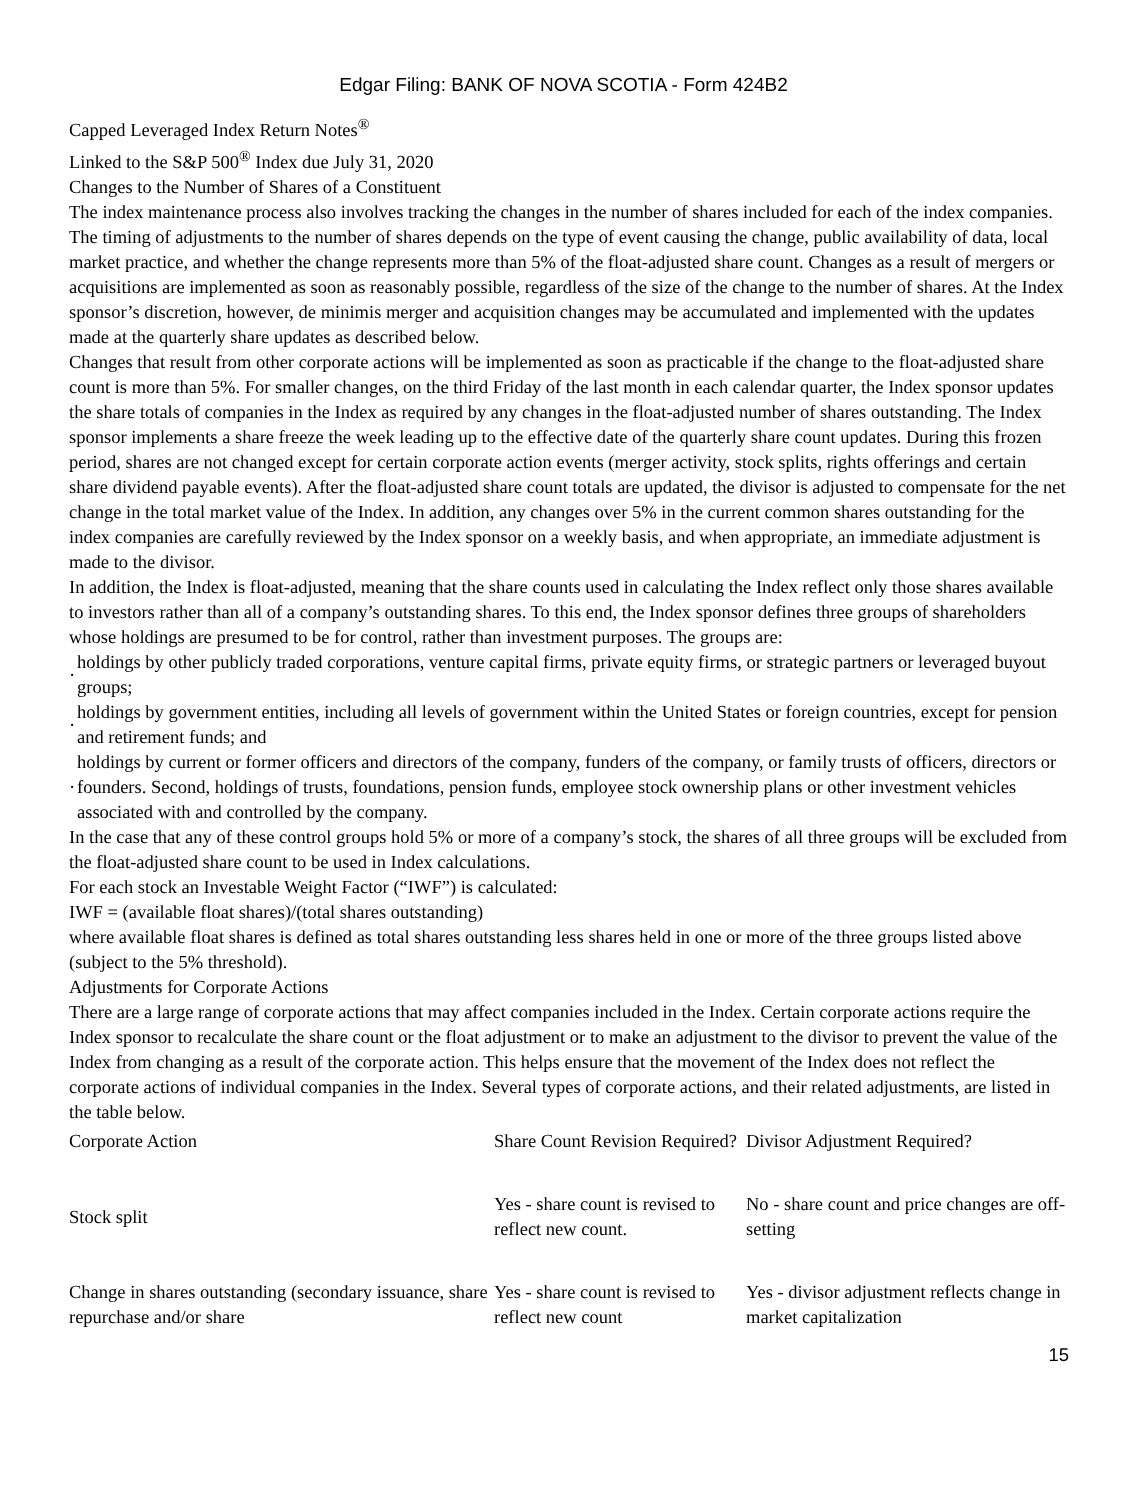Edgar Filing: BANK OF NOVA SCOTIA - Form 424B2
Capped Leveraged Index Return Notes<sup>®</sup>
Linked to the S&P 500<sup>®</sup> Index due July 31, 2020
Changes to the Number of Shares of a Constituent
The index maintenance process also involves tracking the changes in the number of shares included for each of the index companies. The timing of adjustments to the number of shares depends on the type of event causing the change, public availability of data, local market practice, and whether the change represents more than 5% of the float-adjusted share count. Changes as a result of mergers or acquisitions are implemented as soon as reasonably possible, regardless of the size of the change to the number of shares. At the Index sponsor’s discretion, however, de minimis merger and acquisition changes may be accumulated and implemented with the updates made at the quarterly share updates as described below.
Changes that result from other corporate actions will be implemented as soon as practicable if the change to the float-adjusted share count is more than 5%. For smaller changes, on the third Friday of the last month in each calendar quarter, the Index sponsor updates the share totals of companies in the Index as required by any changes in the float-adjusted number of shares outstanding. The Index sponsor implements a share freeze the week leading up to the effective date of the quarterly share count updates. During this frozen period, shares are not changed except for certain corporate action events (merger activity, stock splits, rights offerings and certain share dividend payable events). After the float-adjusted share count totals are updated, the divisor is adjusted to compensate for the net change in the total market value of the Index. In addition, any changes over 5% in the current common shares outstanding for the index companies are carefully reviewed by the Index sponsor on a weekly basis, and when appropriate, an immediate adjustment is made to the divisor.
In addition, the Index is float-adjusted, meaning that the share counts used in calculating the Index reflect only those shares available to investors rather than all of a company’s outstanding shares. To this end, the Index sponsor defines three groups of shareholders whose holdings are presumed to be for control, rather than investment purposes. The groups are:
· holdings by other publicly traded corporations, venture capital firms, private equity firms, or strategic partners or leveraged buyout groups;
· holdings by government entities, including all levels of government within the United States or foreign countries, except for pension and retirement funds; and
· holdings by current or former officers and directors of the company, funders of the company, or family trusts of officers, directors or founders. Second, holdings of trusts, foundations, pension funds, employee stock ownership plans or other investment vehicles associated with and controlled by the company.
In the case that any of these control groups hold 5% or more of a company’s stock, the shares of all three groups will be excluded from the float-adjusted share count to be used in Index calculations.
For each stock an Investable Weight Factor (“IWF”) is calculated:
IWF = (available float shares)/(total shares outstanding)
where available float shares is defined as total shares outstanding less shares held in one or more of the three groups listed above (subject to the 5% threshold).
Adjustments for Corporate Actions
There are a large range of corporate actions that may affect companies included in the Index. Certain corporate actions require the Index sponsor to recalculate the share count or the float adjustment or to make an adjustment to the divisor to prevent the value of the Index from changing as a result of the corporate action. This helps ensure that the movement of the Index does not reflect the corporate actions of individual companies in the Index. Several types of corporate actions, and their related adjustments, are listed in the table below.
| Corporate Action | Share Count Revision Required? | Divisor Adjustment Required? |
| --- | --- | --- |
| Stock split | Yes - share count is revised to reflect new count. | No - share count and price changes are off-setting |
| Change in shares outstanding (secondary issuance, share repurchase and/or share | Yes - share count is revised to reflect new count | Yes - divisor adjustment reflects change in market capitalization |
15